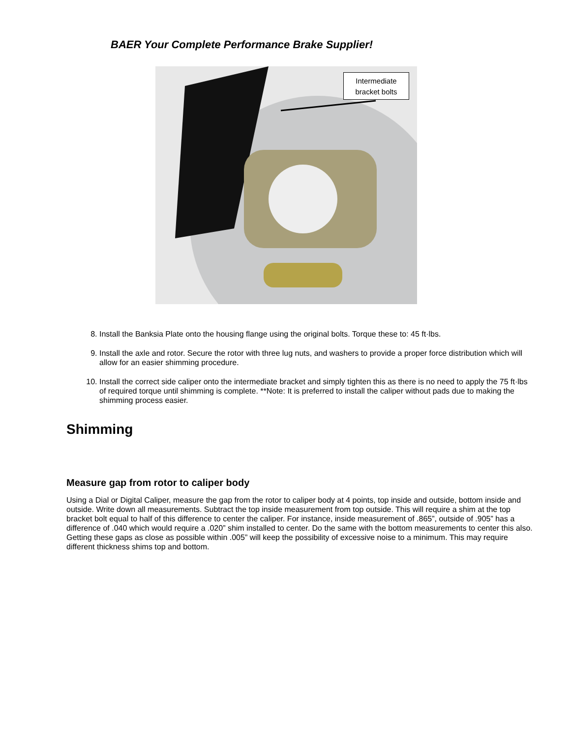BAER Your Complete Performance Brake Supplier!
Intermediate
bracket bolts
8. Install the Banksia Plate onto the housing flange using the original bolts. Torque these to: 45 ft·lbs.
9. Install the axle and rotor. Secure the rotor with three lug nuts, and washers to provide a proper force distribution which will allow for an easier shimming procedure.
10. Install the correct side caliper onto the intermediate bracket and simply tighten this as there is no need to apply the 75 ft·lbs of required torque until shimming is complete. **Note: It is preferred to install the caliper without pads due to making the shimming process easier.
Shimming
Measure gap from rotor to caliper body
Using a Dial or Digital Caliper, measure the gap from the rotor to caliper body at 4 points, top inside and outside, bottom inside and outside. Write down all measurements. Subtract the top inside measurement from top outside. This will require a shim at the top bracket bolt equal to half of this difference to center the caliper. For instance, inside measurement of .865”, outside of .905” has a difference of .040 which would require a .020” shim installed to center. Do the same with the bottom measurements to center this also. Getting these gaps as close as possible within .005” will keep the possibility of excessive noise to a minimum. This may require different thickness shims top and bottom.